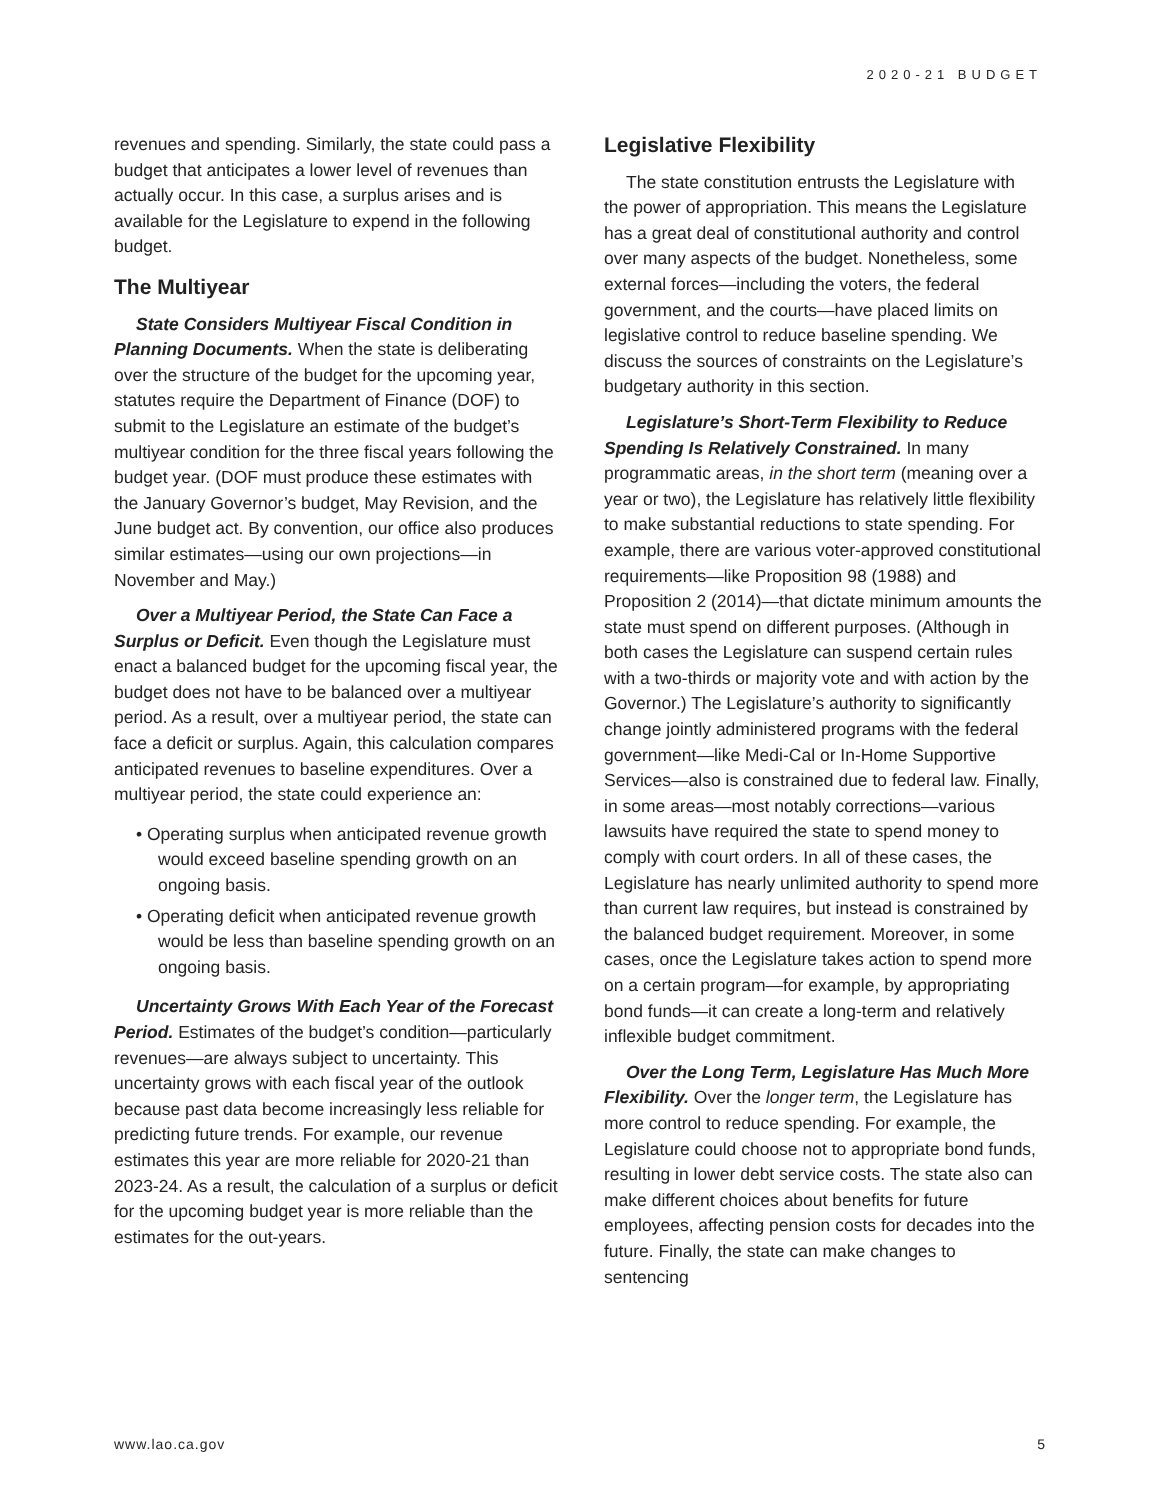2020-21 BUDGET
revenues and spending. Similarly, the state could pass a budget that anticipates a lower level of revenues than actually occur. In this case, a surplus arises and is available for the Legislature to expend in the following budget.
The Multiyear
State Considers Multiyear Fiscal Condition in Planning Documents. When the state is deliberating over the structure of the budget for the upcoming year, statutes require the Department of Finance (DOF) to submit to the Legislature an estimate of the budget’s multiyear condition for the three fiscal years following the budget year. (DOF must produce these estimates with the January Governor’s budget, May Revision, and the June budget act. By convention, our office also produces similar estimates—using our own projections—in November and May.)
Over a Multiyear Period, the State Can Face a Surplus or Deficit. Even though the Legislature must enact a balanced budget for the upcoming fiscal year, the budget does not have to be balanced over a multiyear period. As a result, over a multiyear period, the state can face a deficit or surplus. Again, this calculation compares anticipated revenues to baseline expenditures. Over a multiyear period, the state could experience an:
• Operating surplus when anticipated revenue growth would exceed baseline spending growth on an ongoing basis.
• Operating deficit when anticipated revenue growth would be less than baseline spending growth on an ongoing basis.
Uncertainty Grows With Each Year of the Forecast Period. Estimates of the budget’s condition—particularly revenues—are always subject to uncertainty. This uncertainty grows with each fiscal year of the outlook because past data become increasingly less reliable for predicting future trends. For example, our revenue estimates this year are more reliable for 2020-21 than 2023-24. As a result, the calculation of a surplus or deficit for the upcoming budget year is more reliable than the estimates for the out-years.
Legislative Flexibility
The state constitution entrusts the Legislature with the power of appropriation. This means the Legislature has a great deal of constitutional authority and control over many aspects of the budget. Nonetheless, some external forces—including the voters, the federal government, and the courts—have placed limits on legislative control to reduce baseline spending. We discuss the sources of constraints on the Legislature’s budgetary authority in this section.
Legislature’s Short-Term Flexibility to Reduce Spending Is Relatively Constrained. In many programmatic areas, in the short term (meaning over a year or two), the Legislature has relatively little flexibility to make substantial reductions to state spending. For example, there are various voter-approved constitutional requirements—like Proposition 98 (1988) and Proposition 2 (2014)—that dictate minimum amounts the state must spend on different purposes. (Although in both cases the Legislature can suspend certain rules with a two-thirds or majority vote and with action by the Governor.) The Legislature’s authority to significantly change jointly administered programs with the federal government—like Medi-Cal or In-Home Supportive Services—also is constrained due to federal law. Finally, in some areas—most notably corrections—various lawsuits have required the state to spend money to comply with court orders. In all of these cases, the Legislature has nearly unlimited authority to spend more than current law requires, but instead is constrained by the balanced budget requirement. Moreover, in some cases, once the Legislature takes action to spend more on a certain program—for example, by appropriating bond funds—it can create a long-term and relatively inflexible budget commitment.
Over the Long Term, Legislature Has Much More Flexibility. Over the longer term, the Legislature has more control to reduce spending. For example, the Legislature could choose not to appropriate bond funds, resulting in lower debt service costs. The state also can make different choices about benefits for future employees, affecting pension costs for decades into the future. Finally, the state can make changes to sentencing
www.lao.ca.gov 5